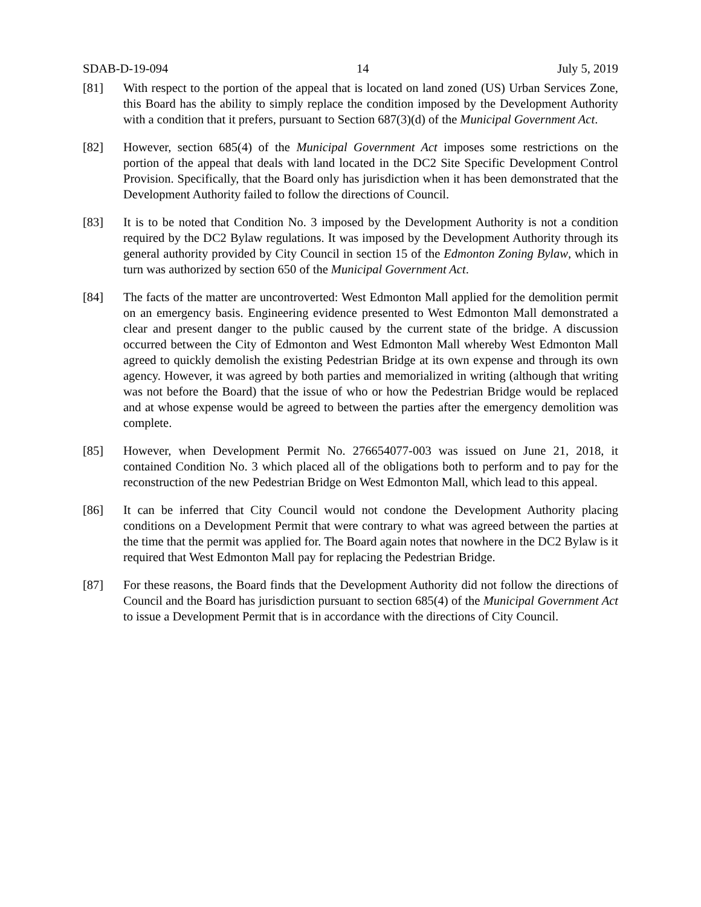SDAB-D-19-094 14 July 5, 2019
[81] With respect to the portion of the appeal that is located on land zoned (US) Urban Services Zone, this Board has the ability to simply replace the condition imposed by the Development Authority with a condition that it prefers, pursuant to Section 687(3)(d) of the Municipal Government Act.
[82] However, section 685(4) of the Municipal Government Act imposes some restrictions on the portion of the appeal that deals with land located in the DC2 Site Specific Development Control Provision. Specifically, that the Board only has jurisdiction when it has been demonstrated that the Development Authority failed to follow the directions of Council.
[83] It is to be noted that Condition No. 3 imposed by the Development Authority is not a condition required by the DC2 Bylaw regulations. It was imposed by the Development Authority through its general authority provided by City Council in section 15 of the Edmonton Zoning Bylaw, which in turn was authorized by section 650 of the Municipal Government Act.
[84] The facts of the matter are uncontroverted: West Edmonton Mall applied for the demolition permit on an emergency basis. Engineering evidence presented to West Edmonton Mall demonstrated a clear and present danger to the public caused by the current state of the bridge. A discussion occurred between the City of Edmonton and West Edmonton Mall whereby West Edmonton Mall agreed to quickly demolish the existing Pedestrian Bridge at its own expense and through its own agency. However, it was agreed by both parties and memorialized in writing (although that writing was not before the Board) that the issue of who or how the Pedestrian Bridge would be replaced and at whose expense would be agreed to between the parties after the emergency demolition was complete.
[85] However, when Development Permit No. 276654077-003 was issued on June 21, 2018, it contained Condition No. 3 which placed all of the obligations both to perform and to pay for the reconstruction of the new Pedestrian Bridge on West Edmonton Mall, which lead to this appeal.
[86] It can be inferred that City Council would not condone the Development Authority placing conditions on a Development Permit that were contrary to what was agreed between the parties at the time that the permit was applied for. The Board again notes that nowhere in the DC2 Bylaw is it required that West Edmonton Mall pay for replacing the Pedestrian Bridge.
[87] For these reasons, the Board finds that the Development Authority did not follow the directions of Council and the Board has jurisdiction pursuant to section 685(4) of the Municipal Government Act to issue a Development Permit that is in accordance with the directions of City Council.